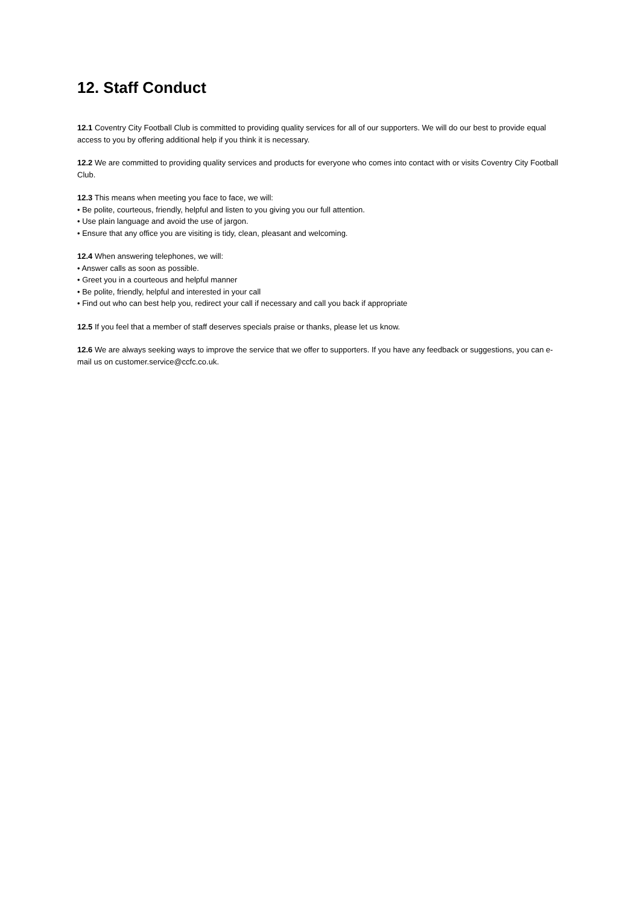12. Staff Conduct
12.1 Coventry City Football Club is committed to providing quality services for all of our supporters. We will do our best to provide equal access to you by offering additional help if you think it is necessary.
12.2 We are committed to providing quality services and products for everyone who comes into contact with or visits Coventry City Football Club.
12.3 This means when meeting you face to face, we will:
• Be polite, courteous, friendly, helpful and listen to you giving you our full attention.
• Use plain language and avoid the use of jargon.
• Ensure that any office you are visiting is tidy, clean, pleasant and welcoming.
12.4 When answering telephones, we will:
• Answer calls as soon as possible.
• Greet you in a courteous and helpful manner
• Be polite, friendly, helpful and interested in your call
• Find out who can best help you, redirect your call if necessary and call you back if appropriate
12.5 If you feel that a member of staff deserves specials praise or thanks, please let us know.
12.6 We are always seeking ways to improve the service that we offer to supporters. If you have any feedback or suggestions, you can e-mail us on customer.service@ccfc.co.uk.